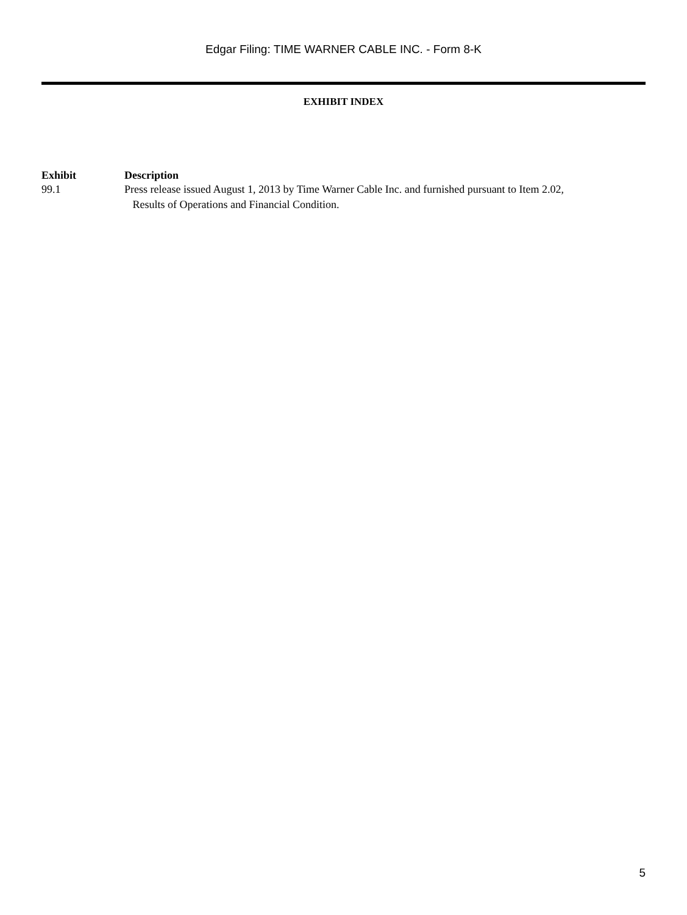Edgar Filing: TIME WARNER CABLE INC. - Form 8-K
EXHIBIT INDEX
| Exhibit | Description |
| --- | --- |
| 99.1 | Press release issued August 1, 2013 by Time Warner Cable Inc. and furnished pursuant to Item 2.02, Results of Operations and Financial Condition. |
5